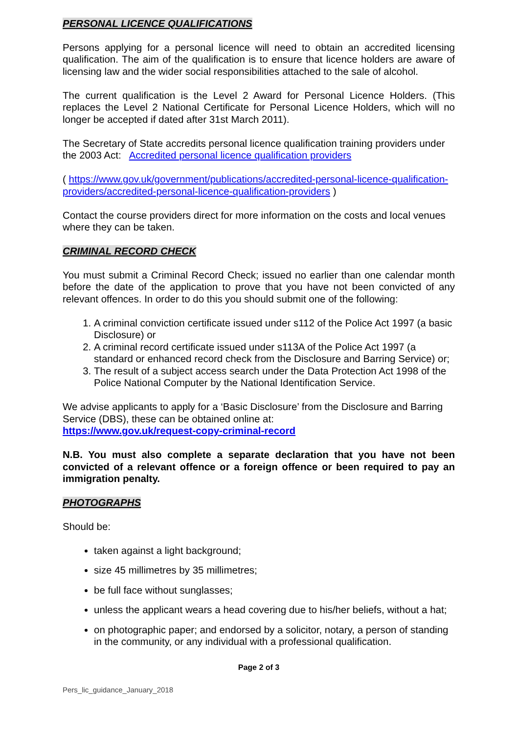PERSONAL LICENCE QUALIFICATIONS
Persons applying for a personal licence will need to obtain an accredited licensing qualification. The aim of the qualification is to ensure that licence holders are aware of licensing law and the wider social responsibilities attached to the sale of alcohol.
The current qualification is the Level 2 Award for Personal Licence Holders. (This replaces the Level 2 National Certificate for Personal Licence Holders, which will no longer be accepted if dated after 31st March 2011).
The Secretary of State accredits personal licence qualification training providers under the 2003 Act: Accredited personal licence qualification providers
( https://www.gov.uk/government/publications/accredited-personal-licence-qualification-providers/accredited-personal-licence-qualification-providers )
Contact the course providers direct for more information on the costs and local venues where they can be taken.
CRIMINAL RECORD CHECK
You must submit a Criminal Record Check; issued no earlier than one calendar month before the date of the application to prove that you have not been convicted of any relevant offences. In order to do this you should submit one of the following:
1. A criminal conviction certificate issued under s112 of the Police Act 1997 (a basic Disclosure) or
2. A criminal record certificate issued under s113A of the Police Act 1997 (a standard or enhanced record check from the Disclosure and Barring Service) or;
3. The result of a subject access search under the Data Protection Act 1998 of the Police National Computer by the National Identification Service.
We advise applicants to apply for a ‘Basic Disclosure’ from the Disclosure and Barring Service (DBS), these can be obtained online at:
https://www.gov.uk/request-copy-criminal-record
N.B. You must also complete a separate declaration that you have not been convicted of a relevant offence or a foreign offence or been required to pay an immigration penalty.
PHOTOGRAPHS
Should be:
taken against a light background;
size 45 millimetres by 35 millimetres;
be full face without sunglasses;
unless the applicant wears a head covering due to his/her beliefs, without a hat;
on photographic paper; and endorsed by a solicitor, notary, a person of standing in the community, or any individual with a professional qualification.
Page 2 of 3
Pers_lic_guidance_January_2018